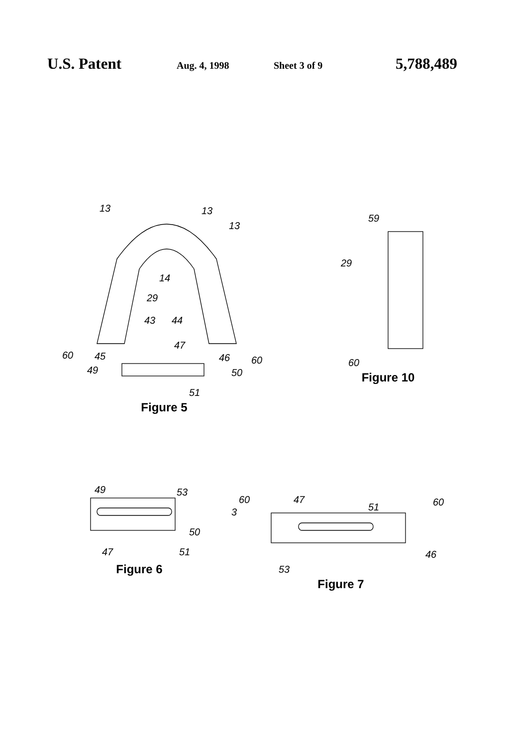U.S. Patent
Aug. 4, 1998 Sheet 3 of 9
5,788,489
13
13
13
14
29
43
44
47
60
45
46
60
49
50
51
Figure 5
59
29
60
Figure 10
49
53
50
47
51
Figure 6
60
47
51
60
3
46
53
Figure 7